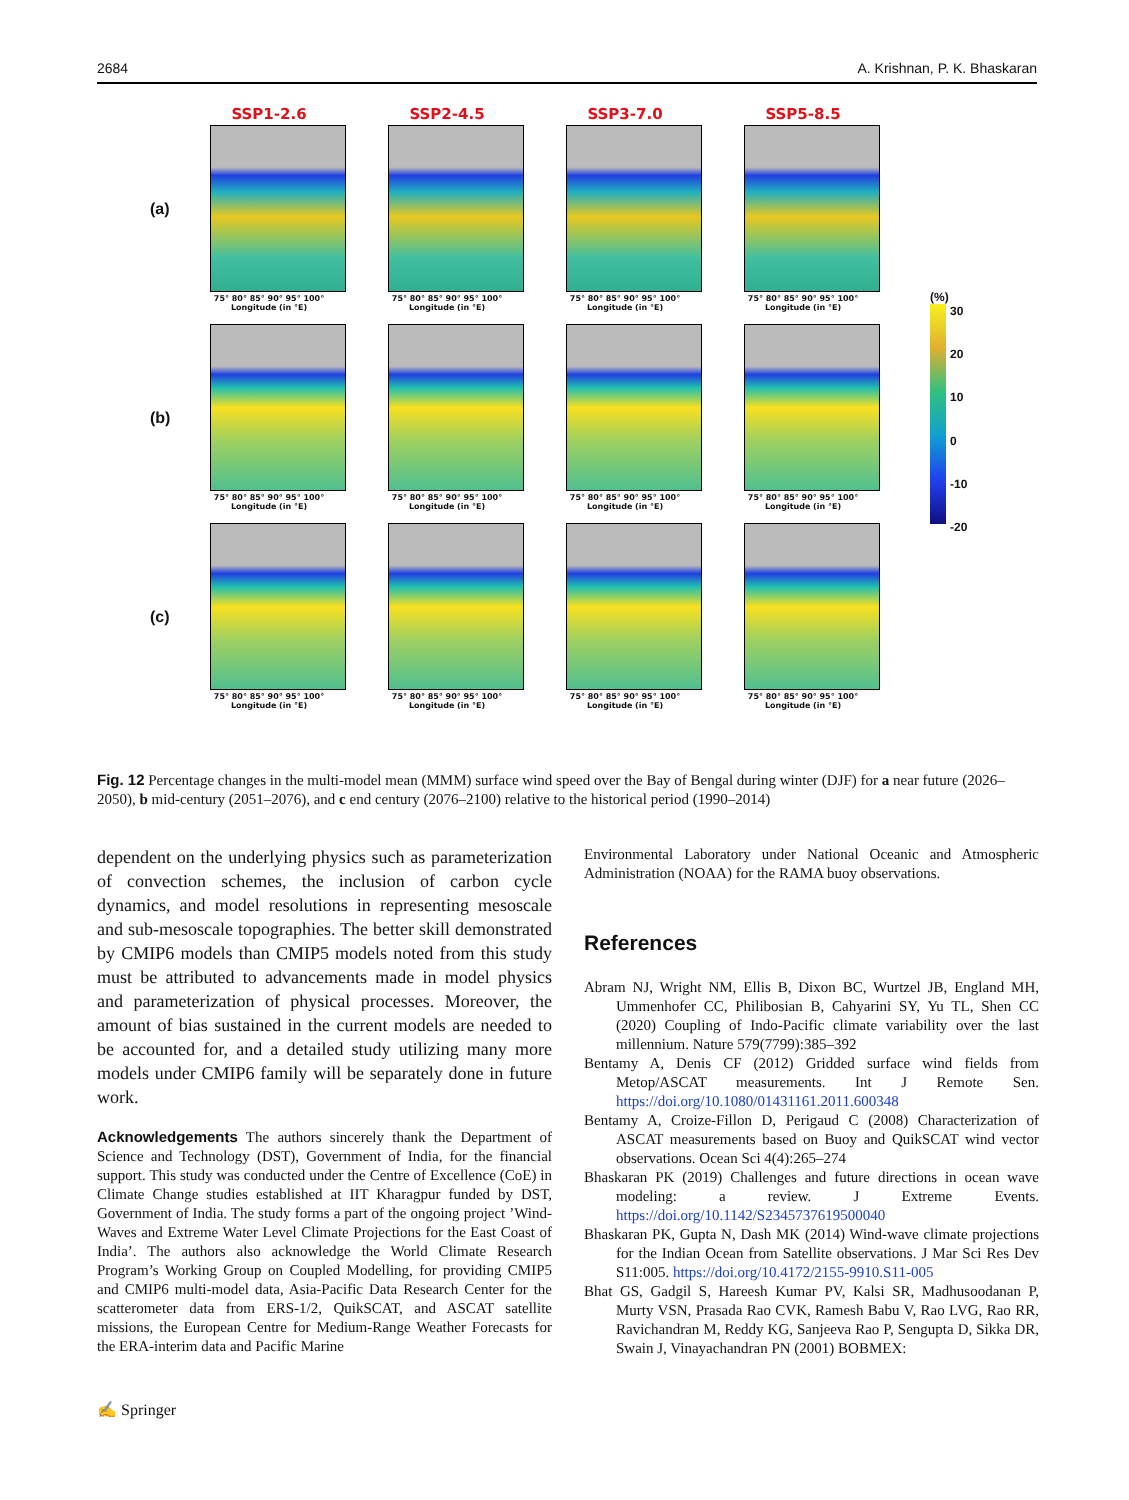2684 A. Krishnan, P. K. Bhaskaran
(a)
SSP1-2.6
75° 80° 85° 90° 95° 100°
Longitude (in °E)
SSP2-4.5
75° 80° 85° 90° 95° 100°
Longitude (in °E)
SSP3-7.0
75° 80° 85° 90° 95° 100°
Longitude (in °E)
SSP5-8.5
75° 80° 85° 90° 95° 100°
Longitude (in °E)
(b)
75° 80° 85° 90° 95° 100°
Longitude (in °E)
75° 80° 85° 90° 95° 100°
Longitude (in °E)
75° 80° 85° 90° 95° 100°
Longitude (in °E)
75° 80° 85° 90° 95° 100°
Longitude (in °E)
(c)
75° 80° 85° 90° 95° 100°
Longitude (in °E)
75° 80° 85° 90° 95° 100°
Longitude (in °E)
75° 80° 85° 90° 95° 100°
Longitude (in °E)
75° 80° 85° 90° 95° 100°
Longitude (in °E)
(%)
30
20
10
0
-10
-20
Fig. 12 Percentage changes in the multi-model mean (MMM) surface wind speed over the Bay of Bengal during winter (DJF) for a near future (2026–2050), b mid-century (2051–2076), and c end century (2076–2100) relative to the historical period (1990–2014)
dependent on the underlying physics such as parameterization of convection schemes, the inclusion of carbon cycle dynamics, and model resolutions in representing mesoscale and sub-mesoscale topographies. The better skill demonstrated by CMIP6 models than CMIP5 models noted from this study must be attributed to advancements made in model physics and parameterization of physical processes. Moreover, the amount of bias sustained in the current models are needed to be accounted for, and a detailed study utilizing many more models under CMIP6 family will be separately done in future work.
Acknowledgements The authors sincerely thank the Department of Science and Technology (DST), Government of India, for the financial support. This study was conducted under the Centre of Excellence (CoE) in Climate Change studies established at IIT Kharagpur funded by DST, Government of India. The study forms a part of the ongoing project ’Wind-Waves and Extreme Water Level Climate Projections for the East Coast of India’. The authors also acknowledge the World Climate Research Program’s Working Group on Coupled Modelling, for providing CMIP5 and CMIP6 multi-model data, Asia-Pacific Data Research Center for the scatterometer data from ERS-1/2, QuikSCAT, and ASCAT satellite missions, the European Centre for Medium-Range Weather Forecasts for the ERA-interim data and Pacific Marine
Environmental Laboratory under National Oceanic and Atmospheric Administration (NOAA) for the RAMA buoy observations.
References
Abram NJ, Wright NM, Ellis B, Dixon BC, Wurtzel JB, England MH, Ummenhofer CC, Philibosian B, Cahyarini SY, Yu TL, Shen CC (2020) Coupling of Indo-Pacific climate variability over the last millennium. Nature 579(7799):385–392
Bentamy A, Denis CF (2012) Gridded surface wind fields from Metop/ASCAT measurements. Int J Remote Sen. https://doi.org/10.1080/01431161.2011.600348
Bentamy A, Croize-Fillon D, Perigaud C (2008) Characterization of ASCAT measurements based on Buoy and QuikSCAT wind vector observations. Ocean Sci 4(4):265–274
Bhaskaran PK (2019) Challenges and future directions in ocean wave modeling: a review. J Extreme Events. https://doi.org/10.1142/S2345737619500040
Bhaskaran PK, Gupta N, Dash MK (2014) Wind-wave climate projections for the Indian Ocean from Satellite observations. J Mar Sci Res Dev S11:005. https://doi.org/10.4172/2155-9910.S11-005
Bhat GS, Gadgil S, Hareesh Kumar PV, Kalsi SR, Madhusoodanan P, Murty VSN, Prasada Rao CVK, Ramesh Babu V, Rao LVG, Rao RR, Ravichandran M, Reddy KG, Sanjeeva Rao P, Sengupta D, Sikka DR, Swain J, Vinayachandran PN (2001) BOBMEX:
✍ Springer